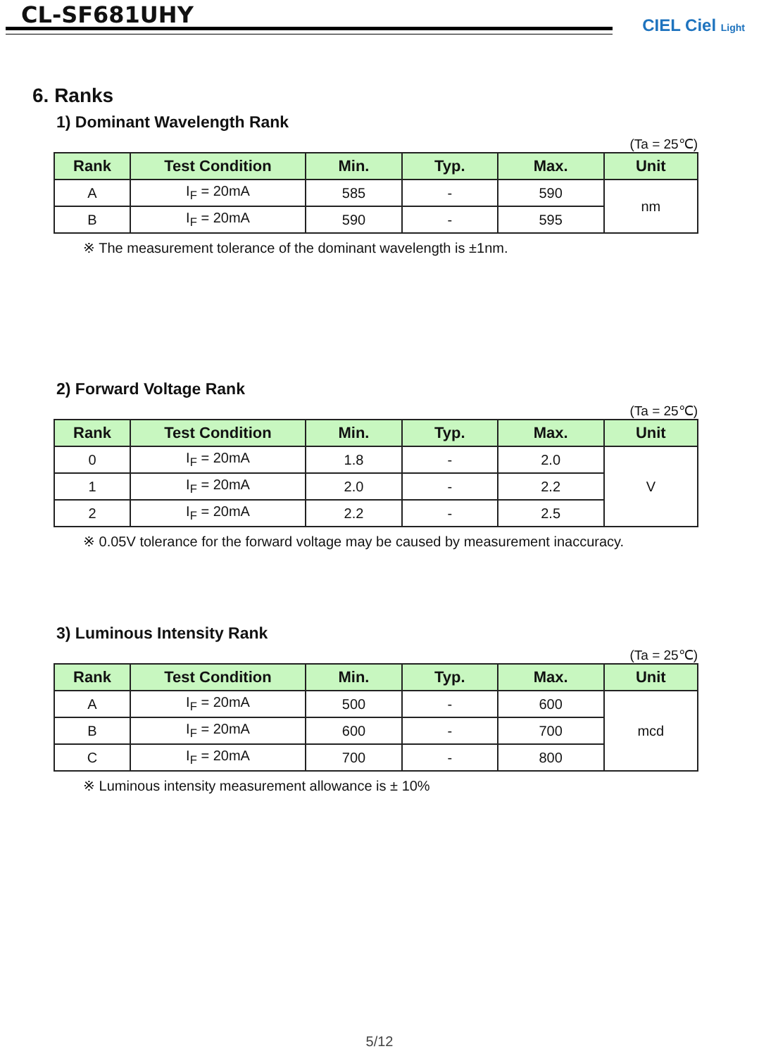CL-SF681UHY
CIEL Ciel Light
6. Ranks
1) Dominant Wavelength Rank
(Ta = 25℃)
| Rank | Test Condition | Min. | Typ. | Max. | Unit |
| --- | --- | --- | --- | --- | --- |
| A | I<sub>F</sub> = 20mA | 585 | - | 590 | nm |
| B | I<sub>F</sub> = 20mA | 590 | - | 595 | |
※ The measurement tolerance of the dominant wavelength is ±1nm.
2) Forward Voltage Rank
(Ta = 25℃)
| Rank | Test Condition | Min. | Typ. | Max. | Unit |
| --- | --- | --- | --- | --- | --- |
| 0 | I<sub>F</sub> = 20mA | 1.8 | - | 2.0 | V |
| 1 | I<sub>F</sub> = 20mA | 2.0 | - | 2.2 | |
| 2 | I<sub>F</sub> = 20mA | 2.2 | - | 2.5 | |
※ 0.05V tolerance for the forward voltage may be caused by measurement inaccuracy.
3) Luminous Intensity Rank
(Ta = 25℃)
| Rank | Test Condition | Min. | Typ. | Max. | Unit |
| --- | --- | --- | --- | --- | --- |
| A | I<sub>F</sub> = 20mA | 500 | - | 600 | mcd |
| B | I<sub>F</sub> = 20mA | 600 | - | 700 | |
| C | I<sub>F</sub> = 20mA | 700 | - | 800 | |
※ Luminous intensity measurement allowance is ± 10%
5/12